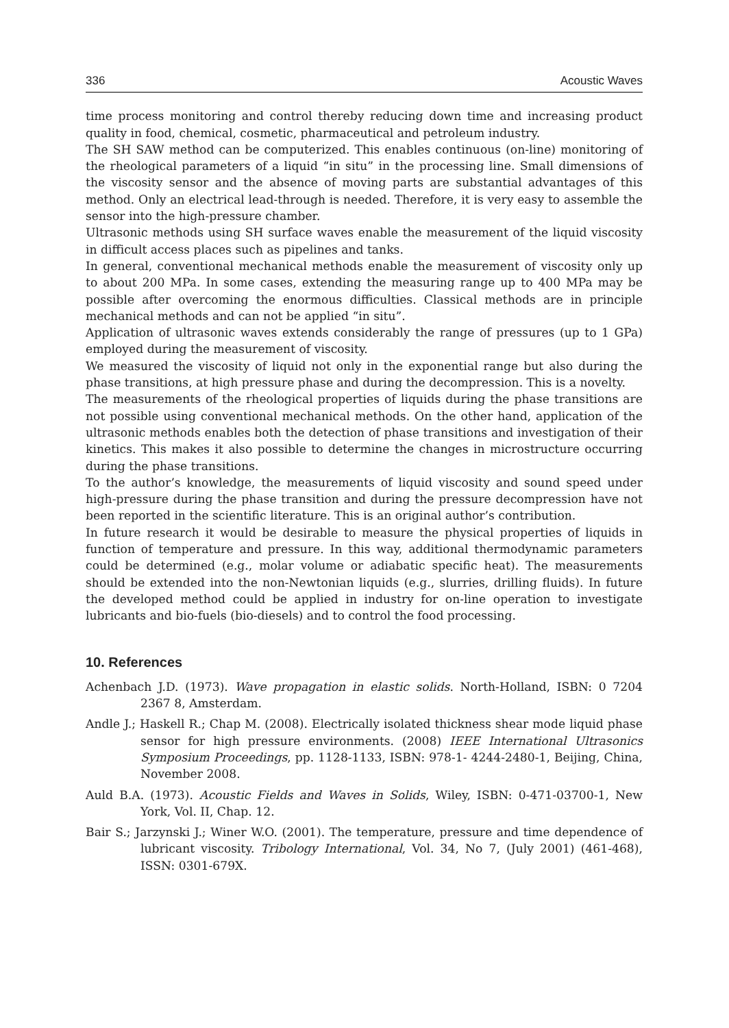336 Acoustic Waves
time process monitoring and control thereby reducing down time and increasing product quality in food, chemical, cosmetic, pharmaceutical and petroleum industry.
The SH SAW method can be computerized. This enables continuous (on-line) monitoring of the rheological parameters of a liquid “in situ” in the processing line. Small dimensions of the viscosity sensor and the absence of moving parts are substantial advantages of this method. Only an electrical lead-through is needed. Therefore, it is very easy to assemble the sensor into the high-pressure chamber.
Ultrasonic methods using SH surface waves enable the measurement of the liquid viscosity in difficult access places such as pipelines and tanks.
In general, conventional mechanical methods enable the measurement of viscosity only up to about 200 MPa. In some cases, extending the measuring range up to 400 MPa may be possible after overcoming the enormous difficulties. Classical methods are in principle mechanical methods and can not be applied “in situ”.
Application of ultrasonic waves extends considerably the range of pressures (up to 1 GPa) employed during the measurement of viscosity.
We measured the viscosity of liquid not only in the exponential range but also during the phase transitions, at high pressure phase and during the decompression. This is a novelty.
The measurements of the rheological properties of liquids during the phase transitions are not possible using conventional mechanical methods. On the other hand, application of the ultrasonic methods enables both the detection of phase transitions and investigation of their kinetics. This makes it also possible to determine the changes in microstructure occurring during the phase transitions.
To the author’s knowledge, the measurements of liquid viscosity and sound speed under high-pressure during the phase transition and during the pressure decompression have not been reported in the scientific literature. This is an original author’s contribution.
In future research it would be desirable to measure the physical properties of liquids in function of temperature and pressure. In this way, additional thermodynamic parameters could be determined (e.g., molar volume or adiabatic specific heat). The measurements should be extended into the non-Newtonian liquids (e.g., slurries, drilling fluids). In future the developed method could be applied in industry for on-line operation to investigate lubricants and bio-fuels (bio-diesels) and to control the food processing.
10. References
Achenbach J.D. (1973). Wave propagation in elastic solids. North-Holland, ISBN: 0 7204 2367 8, Amsterdam.
Andle J.; Haskell R.; Chap M. (2008). Electrically isolated thickness shear mode liquid phase sensor for high pressure environments. (2008) IEEE International Ultrasonics Symposium Proceedings, pp. 1128-1133, ISBN: 978-1- 4244-2480-1, Beijing, China, November 2008.
Auld B.A. (1973). Acoustic Fields and Waves in Solids, Wiley, ISBN: 0-471-03700-1, New York, Vol. II, Chap. 12.
Bair S.; Jarzynski J.; Winer W.O. (2001). The temperature, pressure and time dependence of lubricant viscosity. Tribology International, Vol. 34, No 7, (July 2001) (461-468), ISSN: 0301-679X.